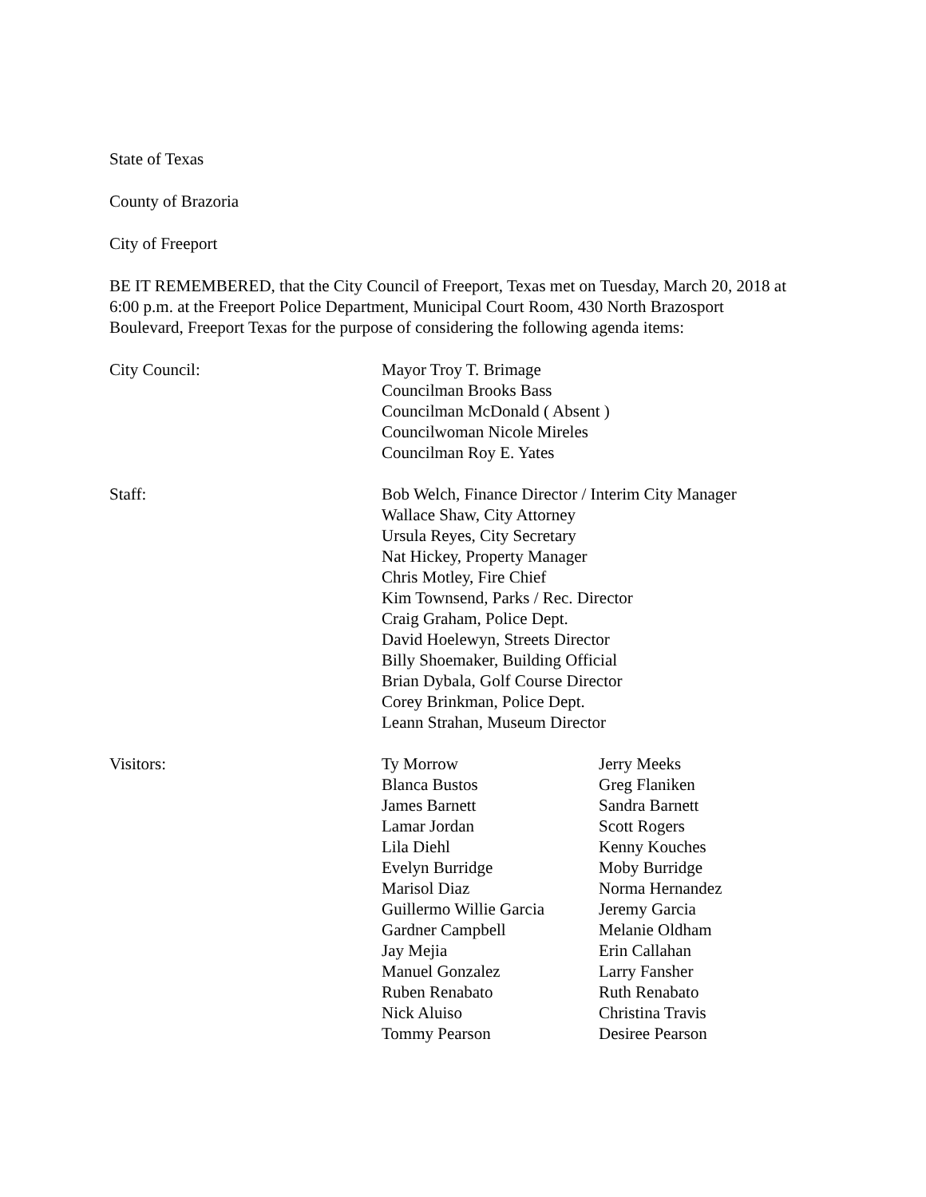State of Texas
County of Brazoria
City of Freeport
BE IT REMEMBERED, that the City Council of Freeport, Texas met on Tuesday, March 20, 2018 at 6:00 p.m. at the Freeport Police Department, Municipal Court Room, 430 North Brazosport Boulevard, Freeport Texas for the purpose of considering the following agenda items:
City Council: Mayor Troy T. Brimage
Councilman Brooks Bass
Councilman McDonald ( Absent )
Councilwoman Nicole Mireles
Councilman Roy E. Yates
Staff: Bob Welch, Finance Director / Interim City Manager
Wallace Shaw, City Attorney
Ursula Reyes, City Secretary
Nat Hickey, Property Manager
Chris Motley, Fire Chief
Kim Townsend, Parks / Rec. Director
Craig Graham, Police Dept.
David Hoelewyn, Streets Director
Billy Shoemaker, Building Official
Brian Dybala, Golf Course Director
Corey Brinkman, Police Dept.
Leann Strahan, Museum Director
Visitors: Ty Morrow
Blanca Bustos
James Barnett
Lamar Jordan
Lila Diehl
Evelyn Burridge
Marisol Diaz
Guillermo Willie Garcia
Gardner Campbell
Jay Mejia
Manuel Gonzalez
Ruben Renabato
Nick Aluiso
Tommy Pearson
Jerry Meeks
Greg Flaniken
Sandra Barnett
Scott Rogers
Kenny Kouches
Moby Burridge
Norma Hernandez
Jeremy Garcia
Melanie Oldham
Erin Callahan
Larry Fansher
Ruth Renabato
Christina Travis
Desiree Pearson